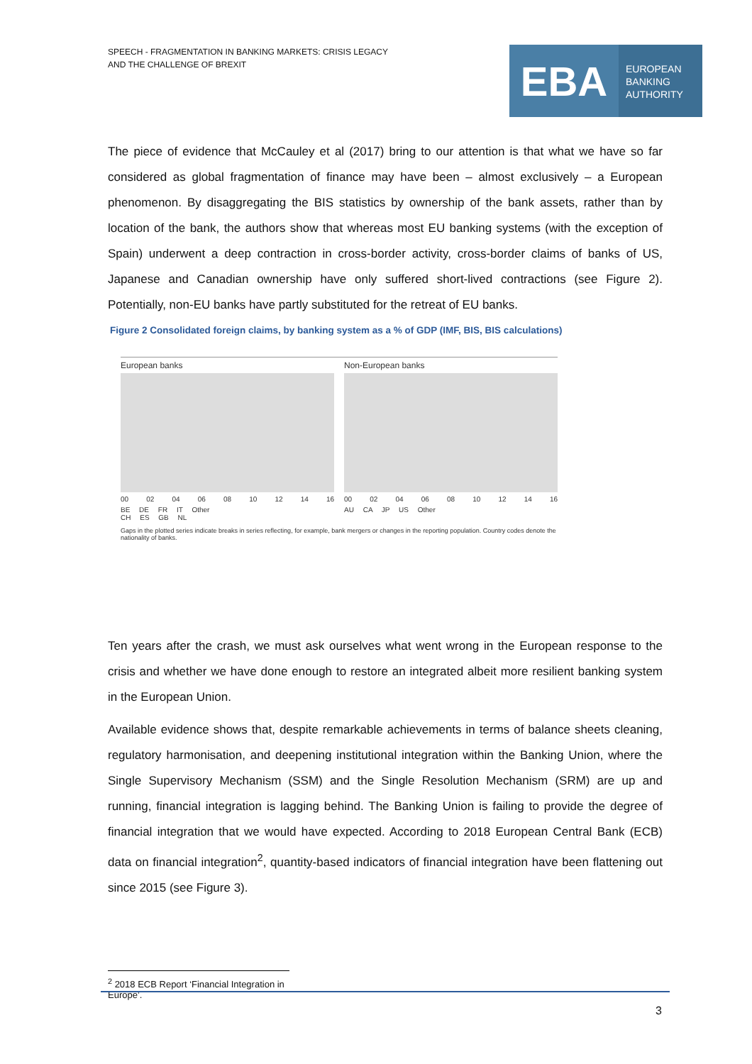SPEECH - FRAGMENTATION IN BANKING MARKETS: CRISIS LEGACY
AND THE CHALLENGE OF BREXIT
EBA
EUROPEAN
BANKING
AUTHORITY
The piece of evidence that McCauley et al (2017) bring to our attention is that what we have so far considered as global fragmentation of finance may have been – almost exclusively – a European phenomenon. By disaggregating the BIS statistics by ownership of the bank assets, rather than by location of the bank, the authors show that whereas most EU banking systems (with the exception of Spain) underwent a deep contraction in cross-border activity, cross-border claims of banks of US, Japanese and Canadian ownership have only suffered short-lived contractions (see Figure 2). Potentially, non-EU banks have partly substituted for the retreat of EU banks.
Figure 2 Consolidated foreign claims, by banking system as a % of GDP (IMF, BIS, BIS calculations)
European banks
00 02 04 06 08 10 12 14 16
BE DE FR IT Other
CH ES GB NL
Non-European banks
00 02 04 06 08 10 12 14 16
AU CA JP US Other
Gaps in the plotted series indicate breaks in series reflecting, for example, bank mergers or changes in the reporting population. Country codes denote the nationality of banks.
Ten years after the crash, we must ask ourselves what went wrong in the European response to the crisis and whether we have done enough to restore an integrated albeit more resilient banking system in the European Union.
Available evidence shows that, despite remarkable achievements in terms of balance sheets cleaning, regulatory harmonisation, and deepening institutional integration within the Banking Union, where the Single Supervisory Mechanism (SSM) and the Single Resolution Mechanism (SRM) are up and running, financial integration is lagging behind. The Banking Union is failing to provide the degree of financial integration that we would have expected. According to 2018 European Central Bank (ECB) data on financial integration<sup>2</sup>, quantity-based indicators of financial integration have been flattening out since 2015 (see Figure 3).
<sup>2</sup> 2018 ECB Report ‘Financial Integration in Europe’.
3